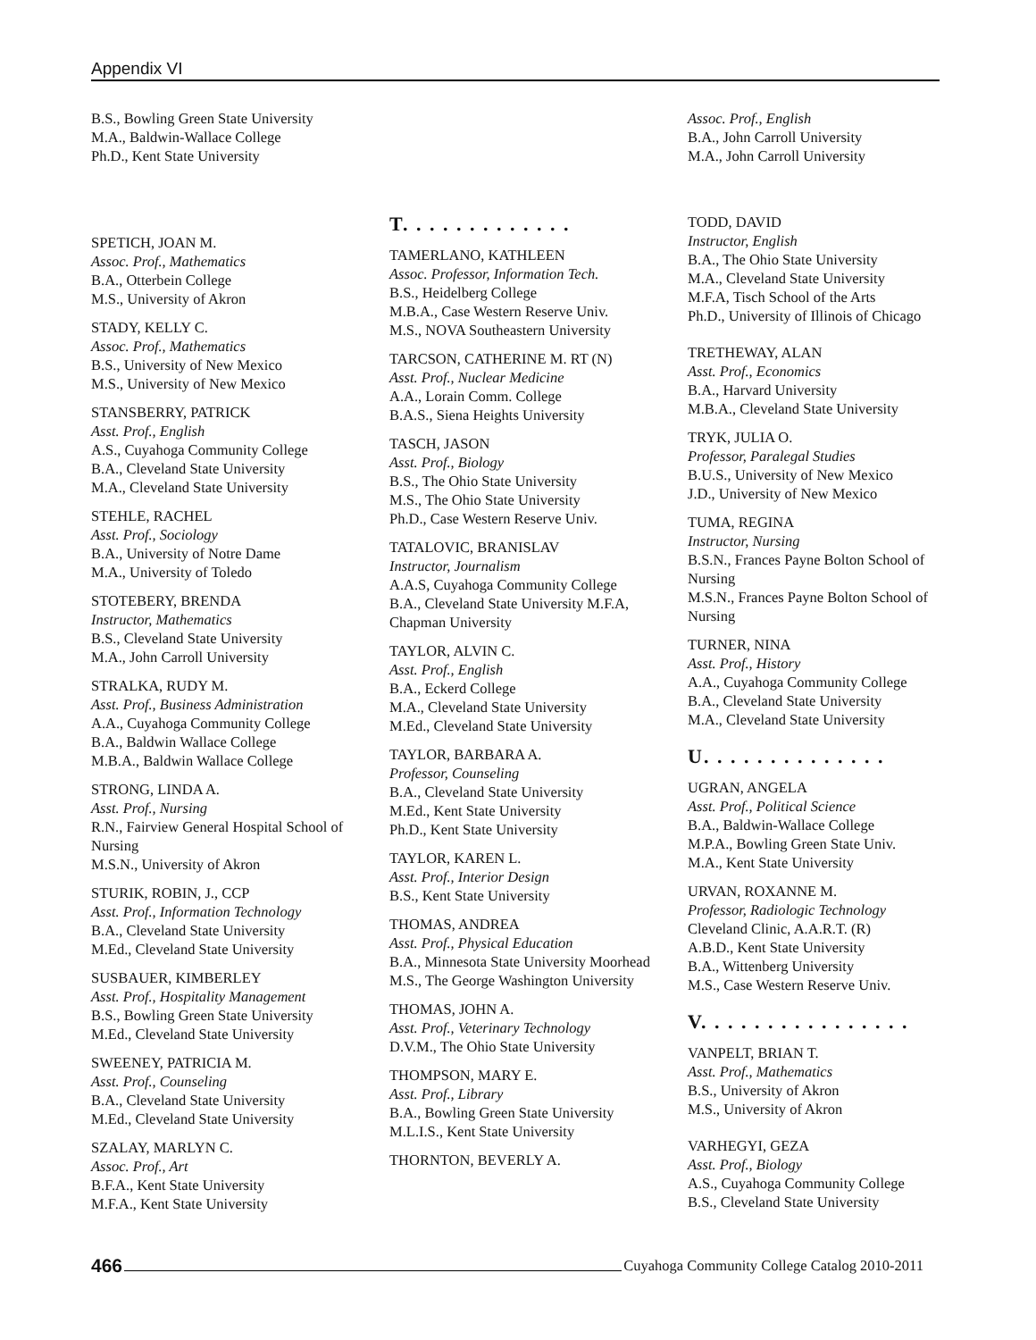Appendix VI
B.S., Bowling Green State University
M.A., Baldwin-Wallace College
Ph.D., Kent State University
SPETICH, JOAN M.
Assoc. Prof., Mathematics
B.A., Otterbein College
M.S., University of Akron
STADY, KELLY C.
Assoc. Prof., Mathematics
B.S., University of New Mexico
M.S., University of New Mexico
STANSBERRY, PATRICK
Asst. Prof., English
A.S., Cuyahoga Community College
B.A., Cleveland State University
M.A., Cleveland State University
STEHLE, RACHEL
Asst. Prof., Sociology
B.A., University of Notre Dame
M.A., University of Toledo
STOTEBERY, BRENDA
Instructor, Mathematics
B.S., Cleveland State University
M.A., John Carroll University
STRALKA, RUDY M.
Asst. Prof., Business Administration
A.A., Cuyahoga Community College
B.A., Baldwin Wallace College
M.B.A., Baldwin Wallace College
STRONG, LINDA A.
Asst. Prof., Nursing
R.N., Fairview General Hospital School of Nursing
M.S.N., University of Akron
STURIK, ROBIN, J., CCP
Asst. Prof., Information Technology
B.A., Cleveland State University
M.Ed., Cleveland State University
SUSBAUER, KIMBERLEY
Asst. Prof., Hospitality Management
B.S., Bowling Green State University
M.Ed., Cleveland State University
SWEENEY, PATRICIA M.
Asst. Prof., Counseling
B.A., Cleveland State University
M.Ed., Cleveland State University
SZALAY, MARLYN C.
Assoc. Prof., Art
B.F.A., Kent State University
M.F.A., Kent State University
T. . . . . . . . . . . . .
TAMERLANO, KATHLEEN
Assoc. Professor, Information Tech.
B.S., Heidelberg College
M.B.A., Case Western Reserve Univ.
M.S., NOVA Southeastern University
TARCSON, CATHERINE M. RT (N)
Asst. Prof., Nuclear Medicine
A.A., Lorain Comm. College
B.A.S., Siena Heights University
TASCH, JASON
Asst. Prof., Biology
B.S., The Ohio State University
M.S., The Ohio State University
Ph.D., Case Western Reserve Univ.
TATALOVIC, BRANISLAV
Instructor, Journalism
A.A.S, Cuyahoga Community College
B.A., Cleveland State University M.F.A, Chapman University
TAYLOR, ALVIN C.
Asst. Prof., English
B.A., Eckerd College
M.A., Cleveland State University
M.Ed., Cleveland State University
TAYLOR, BARBARA A.
Professor, Counseling
B.A., Cleveland State University
M.Ed., Kent State University
Ph.D., Kent State University
TAYLOR, KAREN L.
Asst. Prof., Interior Design
B.S., Kent State University
THOMAS, ANDREA
Asst. Prof., Physical Education
B.A., Minnesota State University Moorhead
M.S., The George Washington University
THOMAS, JOHN A.
Asst. Prof., Veterinary Technology
D.V.M., The Ohio State University
THOMPSON, MARY E.
Asst. Prof., Library
B.A., Bowling Green State University
M.L.I.S., Kent State University
THORNTON, BEVERLY A.
Assoc. Prof., English
B.A., John Carroll University
M.A., John Carroll University
TODD, DAVID
Instructor, English
B.A., The Ohio State University
M.A., Cleveland State University
M.F.A, Tisch School of the Arts
Ph.D., University of Illinois of Chicago
TRETHEWAY, ALAN
Asst. Prof., Economics
B.A., Harvard University
M.B.A., Cleveland State University
TRYK, JULIA O.
Professor, Paralegal Studies
B.U.S., University of New Mexico
J.D., University of New Mexico
TUMA, REGINA
Instructor, Nursing
B.S.N., Frances Payne Bolton School of Nursing
M.S.N., Frances Payne Bolton School of Nursing
TURNER, NINA
Asst. Prof., History
A.A., Cuyahoga Community College
B.A., Cleveland State University
M.A., Cleveland State University
U. . . . . . . . . . . . . .
UGRAN, ANGELA
Asst. Prof., Political Science
B.A., Baldwin-Wallace College
M.P.A., Bowling Green State Univ.
M.A., Kent State University
URVAN, ROXANNE M.
Professor, Radiologic Technology
Cleveland Clinic, A.A.R.T. (R)
A.B.D., Kent State University
B.A., Wittenberg University
M.S., Case Western Reserve Univ.
V. . . . . . . . . . . . . . . .
VANPELT, BRIAN T.
Asst. Prof., Mathematics
B.S., University of Akron
M.S., University of Akron
VARHEGYI, GEZA
Asst. Prof., Biology
A.S., Cuyahoga Community College
B.S., Cleveland State University
466 Cuyahoga Community College Catalog 2010-2011